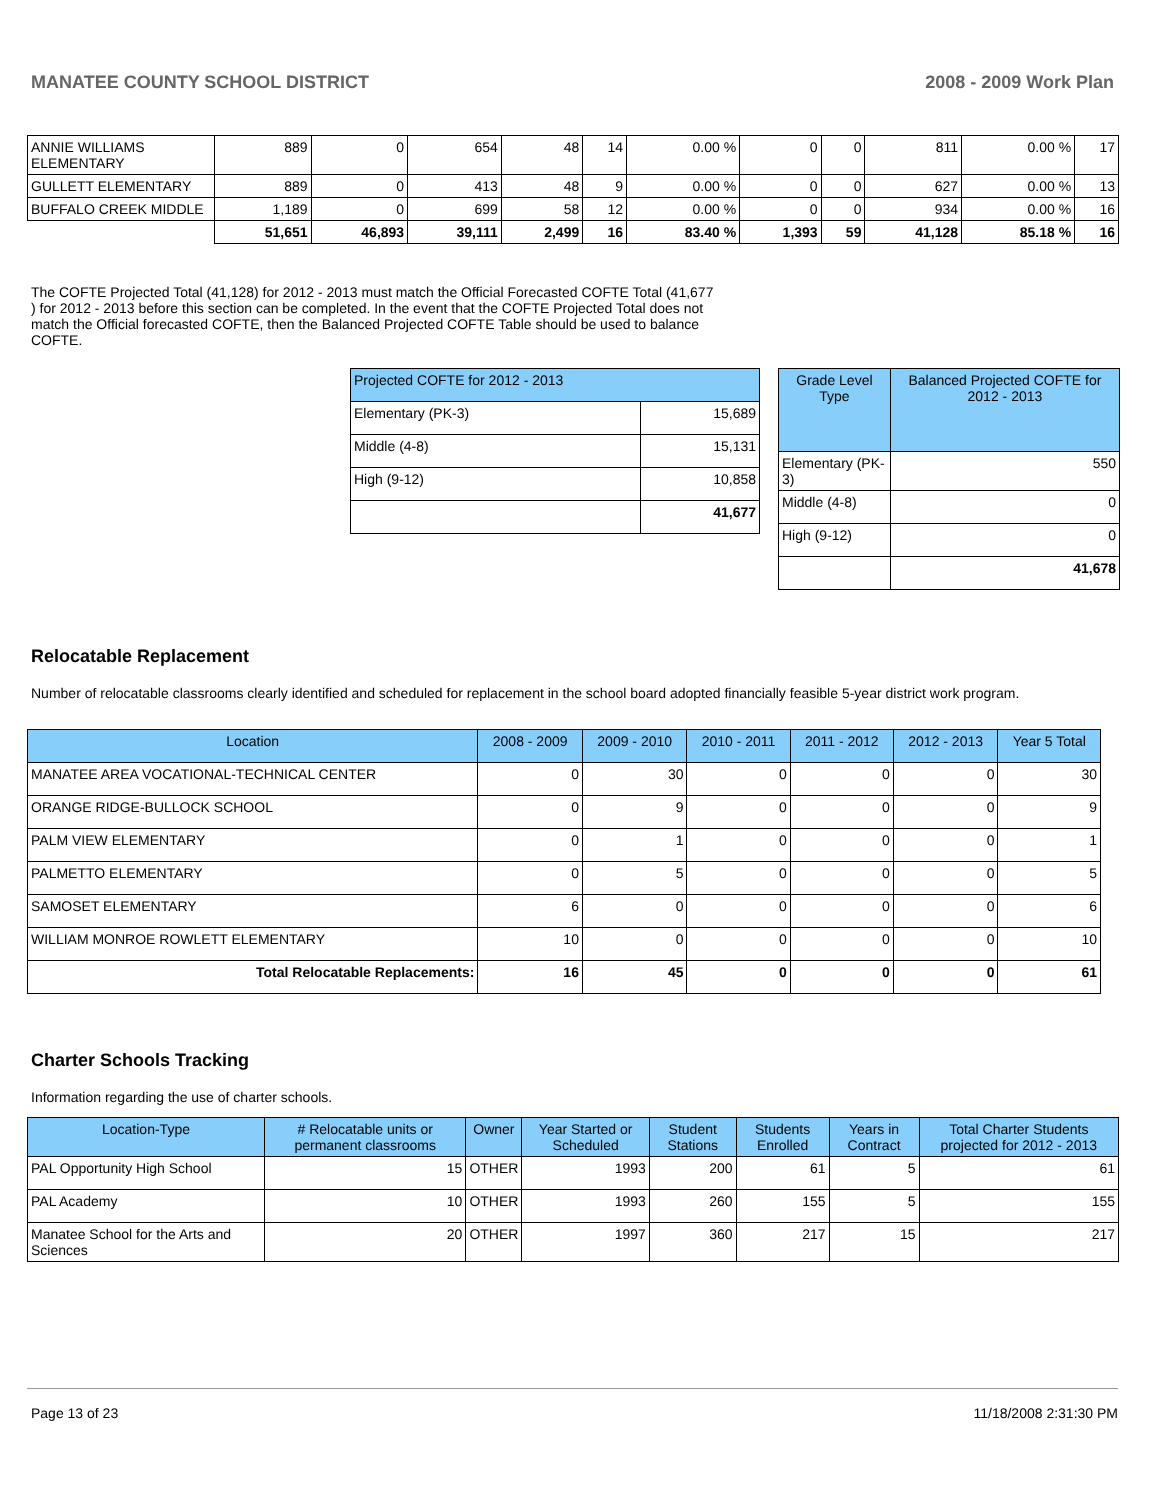MANATEE COUNTY SCHOOL DISTRICT 2008 - 2009 Work Plan
| ANNIE WILLIAMS ELEMENTARY | 889 | 0 | 654 | 48 | 14 | 0.00 % | 0 | 0 | 811 | 0.00 % | 17 |
| GULLETT ELEMENTARY | 889 | 0 | 413 | 48 | 9 | 0.00 % | 0 | 0 | 627 | 0.00 % | 13 |
| BUFFALO CREEK MIDDLE | 1,189 | 0 | 699 | 58 | 12 | 0.00 % | 0 | 0 | 934 | 0.00 % | 16 |
| | 51,651 | 46,893 | 39,111 | 2,499 | 16 | 83.40 % | 1,393 | 59 | 41,128 | 85.18 % | 16 |
The COFTE Projected Total (41,128) for 2012 - 2013 must match the Official Forecasted COFTE Total (41,677 ) for 2012 - 2013 before this section can be completed. In the event that the COFTE Projected Total does not match the Official forecasted COFTE, then the Balanced Projected COFTE Table should be used to balance COFTE.
| Projected COFTE for 2012 - 2013 | |
| Elementary (PK-3) | 15,689 |
| Middle (4-8) | 15,131 |
| High (9-12) | 10,858 |
| | 41,677 |
| Grade Level Type | Balanced Projected COFTE for 2012 - 2013 |
| Elementary (PK-3) | 550 |
| Middle (4-8) | 0 |
| High (9-12) | 0 |
| | 41,678 |
Relocatable Replacement
Number of relocatable classrooms clearly identified and scheduled for replacement in the school board adopted financially feasible 5-year district work program.
| Location | 2008 - 2009 | 2009 - 2010 | 2010 - 2011 | 2011 - 2012 | 2012 - 2013 | Year 5 Total |
| MANATEE AREA VOCATIONAL-TECHNICAL CENTER | 0 | 30 | 0 | 0 | 0 | 30 |
| ORANGE RIDGE-BULLOCK SCHOOL | 0 | 9 | 0 | 0 | 0 | 9 |
| PALM VIEW ELEMENTARY | 0 | 1 | 0 | 0 | 0 | 1 |
| PALMETTO ELEMENTARY | 0 | 5 | 0 | 0 | 0 | 5 |
| SAMOSET ELEMENTARY | 6 | 0 | 0 | 0 | 0 | 6 |
| WILLIAM MONROE ROWLETT ELEMENTARY | 10 | 0 | 0 | 0 | 0 | 10 |
| Total Relocatable Replacements: | 16 | 45 | 0 | 0 | 0 | 61 |
Charter Schools Tracking
Information regarding the use of charter schools.
| Location-Type | # Relocatable units or permanent classrooms | Owner | Year Started or Scheduled | Student Stations | Students Enrolled | Years in Contract | Total Charter Students projected for 2012 - 2013 |
| PAL Opportunity High School | 15 | OTHER | 1993 | 200 | 61 | 5 | 61 |
| PAL Academy | 10 | OTHER | 1993 | 260 | 155 | 5 | 155 |
| Manatee School for the Arts and Sciences | 20 | OTHER | 1997 | 360 | 217 | 15 | 217 |
Page 13 of 23 11/18/2008 2:31:30 PM